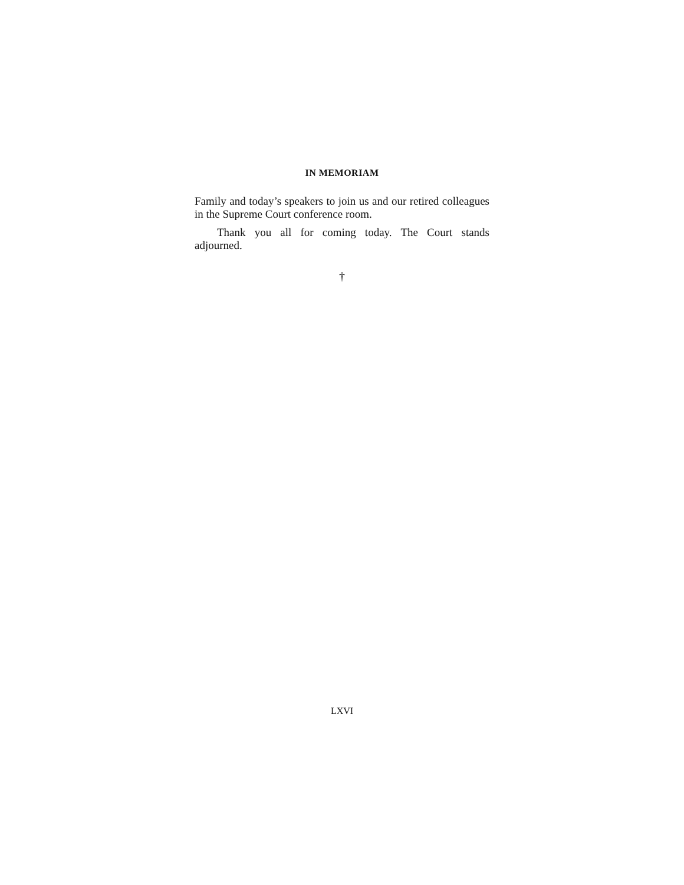IN MEMORIAM
Family and today’s speakers to join us and our retired colleagues in the Supreme Court conference room.
Thank you all for coming today. The Court stands adjourned.
†
LXVI